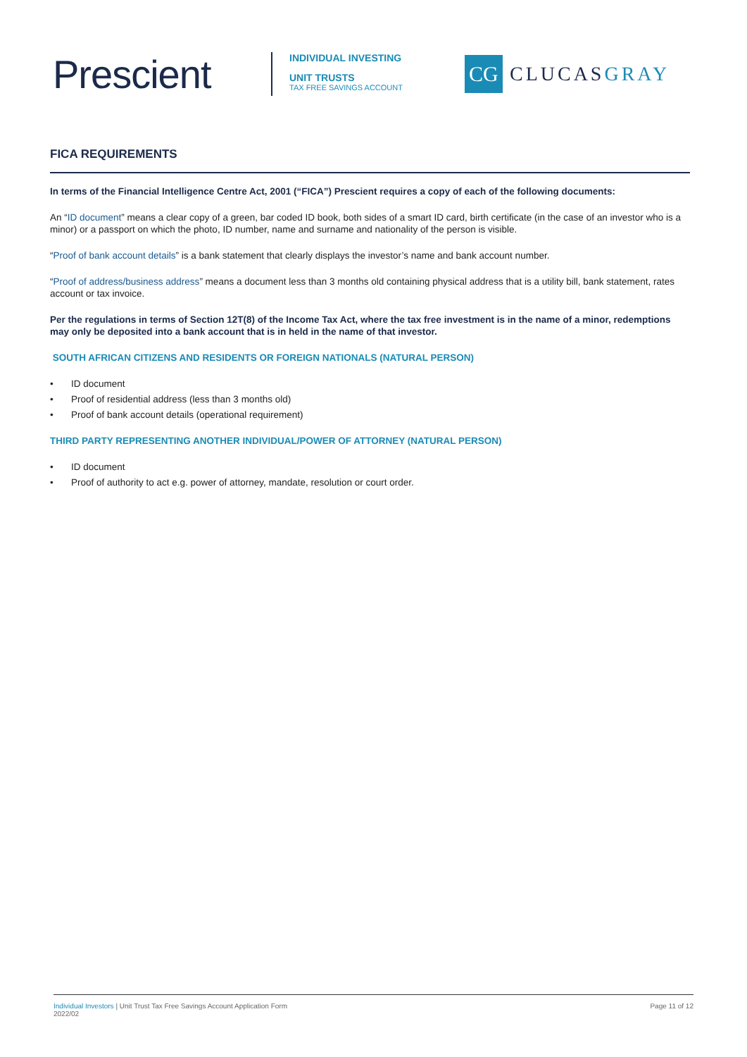Prescient
INDIVIDUAL INVESTING
UNIT TRUSTS
TAX FREE SAVINGS ACCOUNT
CG
CLUCASGRAY
FICA REQUIREMENTS
In terms of the Financial Intelligence Centre Act, 2001 (“FICA”) Prescient requires a copy of each of the following documents:
An “ID document” means a clear copy of a green, bar coded ID book, both sides of a smart ID card, birth certificate (in the case of an investor who is a minor) or a passport on which the photo, ID number, name and surname and nationality of the person is visible.
“Proof of bank account details” is a bank statement that clearly displays the investor’s name and bank account number.
“Proof of address/business address” means a document less than 3 months old containing physical address that is a utility bill, bank statement, rates account or tax invoice.
Per the regulations in terms of Section 12T(8) of the Income Tax Act, where the tax free investment is in the name of a minor, redemptions may only be deposited into a bank account that is in held in the name of that investor.
SOUTH AFRICAN CITIZENS AND RESIDENTS OR FOREIGN NATIONALS (NATURAL PERSON)
• ID document
• Proof of residential address (less than 3 months old)
• Proof of bank account details (operational requirement)
THIRD PARTY REPRESENTING ANOTHER INDIVIDUAL/POWER OF ATTORNEY (NATURAL PERSON)
• ID document
• Proof of authority to act e.g. power of attorney, mandate, resolution or court order.
Individual Investors | Unit Trust Tax Free Savings Account Application Form
2022/02
Page 11 of 12